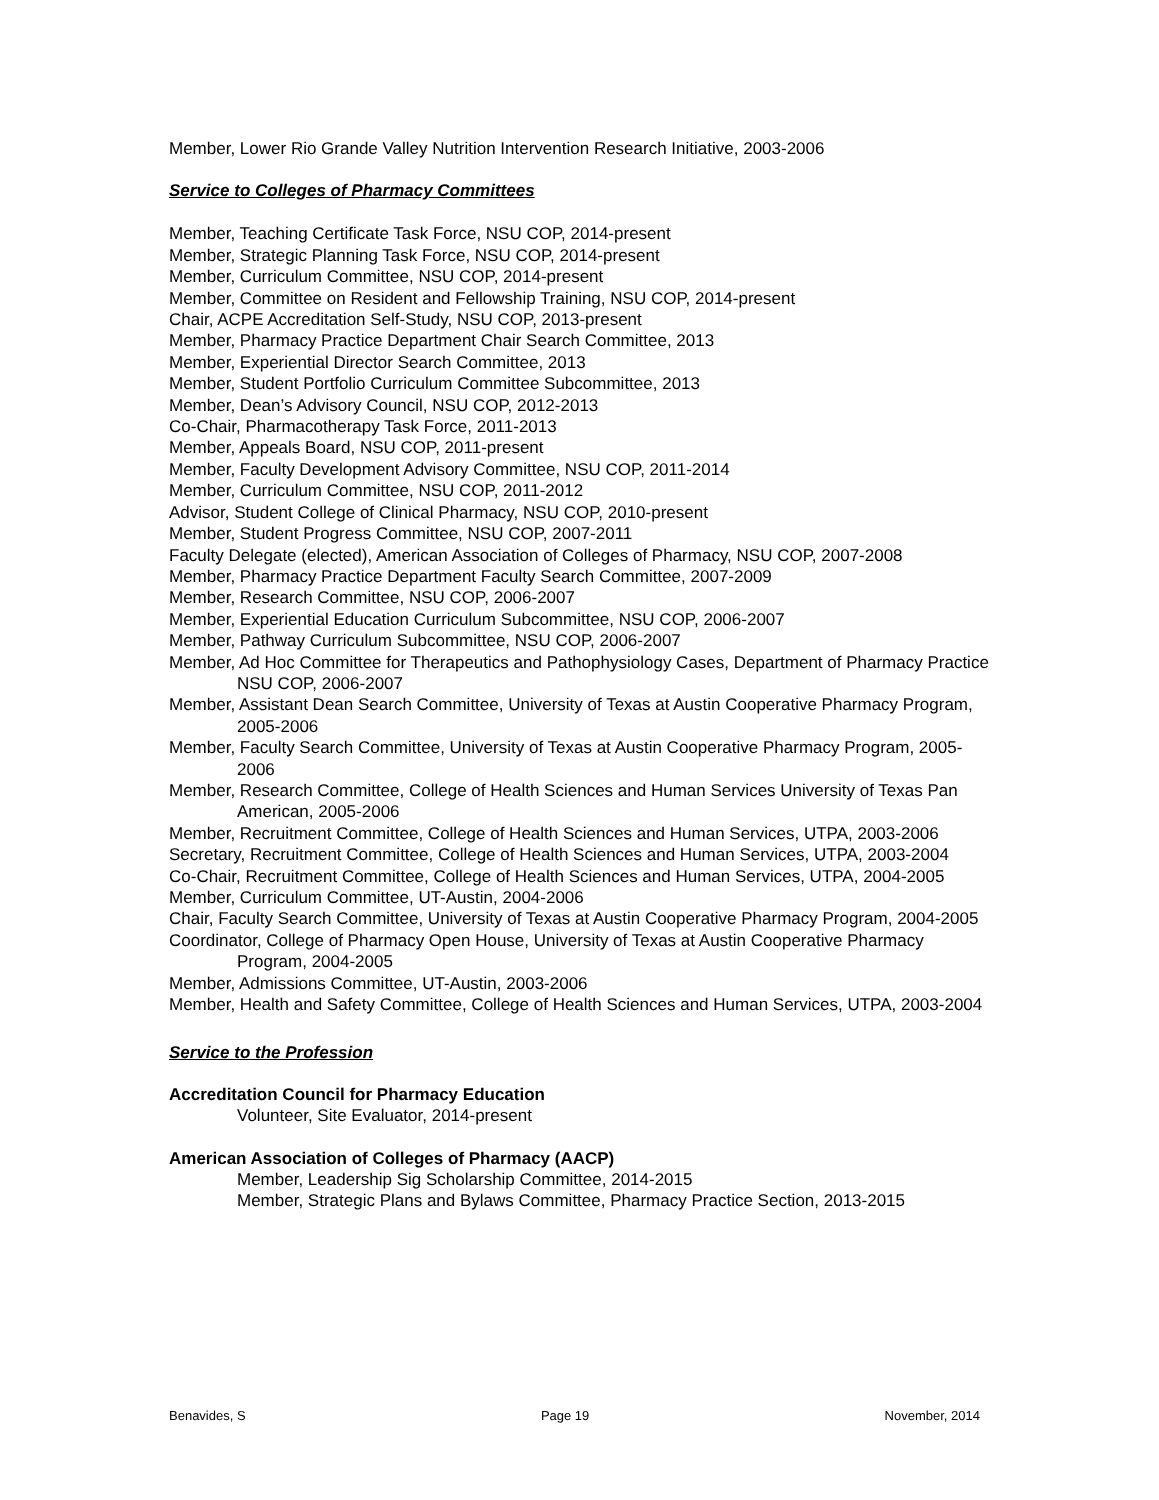Member, Lower Rio Grande Valley Nutrition Intervention Research Initiative, 2003-2006
Service to Colleges of Pharmacy Committees
Member, Teaching Certificate Task Force, NSU COP, 2014-present
Member, Strategic Planning Task Force, NSU COP, 2014-present
Member, Curriculum Committee, NSU COP, 2014-present
Member, Committee on Resident and Fellowship Training, NSU COP, 2014-present
Chair, ACPE Accreditation Self-Study, NSU COP, 2013-present
Member, Pharmacy Practice Department Chair Search Committee, 2013
Member, Experiential Director Search Committee, 2013
Member, Student Portfolio Curriculum Committee Subcommittee, 2013
Member, Dean’s Advisory Council, NSU COP, 2012-2013
Co-Chair, Pharmacotherapy Task Force, 2011-2013
Member, Appeals Board, NSU COP, 2011-present
Member, Faculty Development Advisory Committee, NSU COP, 2011-2014
Member, Curriculum Committee, NSU COP, 2011-2012
Advisor, Student College of Clinical Pharmacy, NSU COP, 2010-present
Member, Student Progress Committee, NSU COP, 2007-2011
Faculty Delegate (elected), American Association of Colleges of Pharmacy, NSU COP, 2007-2008
Member, Pharmacy Practice Department Faculty Search Committee, 2007-2009
Member, Research Committee, NSU COP, 2006-2007
Member, Experiential Education Curriculum Subcommittee, NSU COP, 2006-2007
Member, Pathway Curriculum Subcommittee, NSU COP, 2006-2007
Member, Ad Hoc Committee for Therapeutics and Pathophysiology Cases, Department of Pharmacy Practice NSU COP, 2006-2007
Member, Assistant Dean Search Committee, University of Texas at Austin Cooperative Pharmacy Program, 2005-2006
Member, Faculty Search Committee, University of Texas at Austin Cooperative Pharmacy Program, 2005-2006
Member, Research Committee, College of Health Sciences and Human Services University of Texas Pan American, 2005-2006
Member, Recruitment Committee, College of Health Sciences and Human Services, UTPA, 2003-2006
Secretary, Recruitment Committee, College of Health Sciences and Human Services, UTPA, 2003-2004
Co-Chair, Recruitment Committee, College of Health Sciences and Human Services, UTPA, 2004-2005
Member, Curriculum Committee, UT-Austin, 2004-2006
Chair, Faculty Search Committee, University of Texas at Austin Cooperative Pharmacy Program, 2004-2005
Coordinator, College of Pharmacy Open House, University of Texas at Austin Cooperative Pharmacy Program, 2004-2005
Member, Admissions Committee, UT-Austin, 2003-2006
Member, Health and Safety Committee, College of Health Sciences and Human Services, UTPA, 2003-2004
Service to the Profession
Accreditation Council for Pharmacy Education
Volunteer, Site Evaluator, 2014-present
American Association of Colleges of Pharmacy (AACP)
Member, Leadership Sig Scholarship Committee, 2014-2015
Member, Strategic Plans and Bylaws Committee, Pharmacy Practice Section, 2013-2015
Benavides, S Page 19 November, 2014